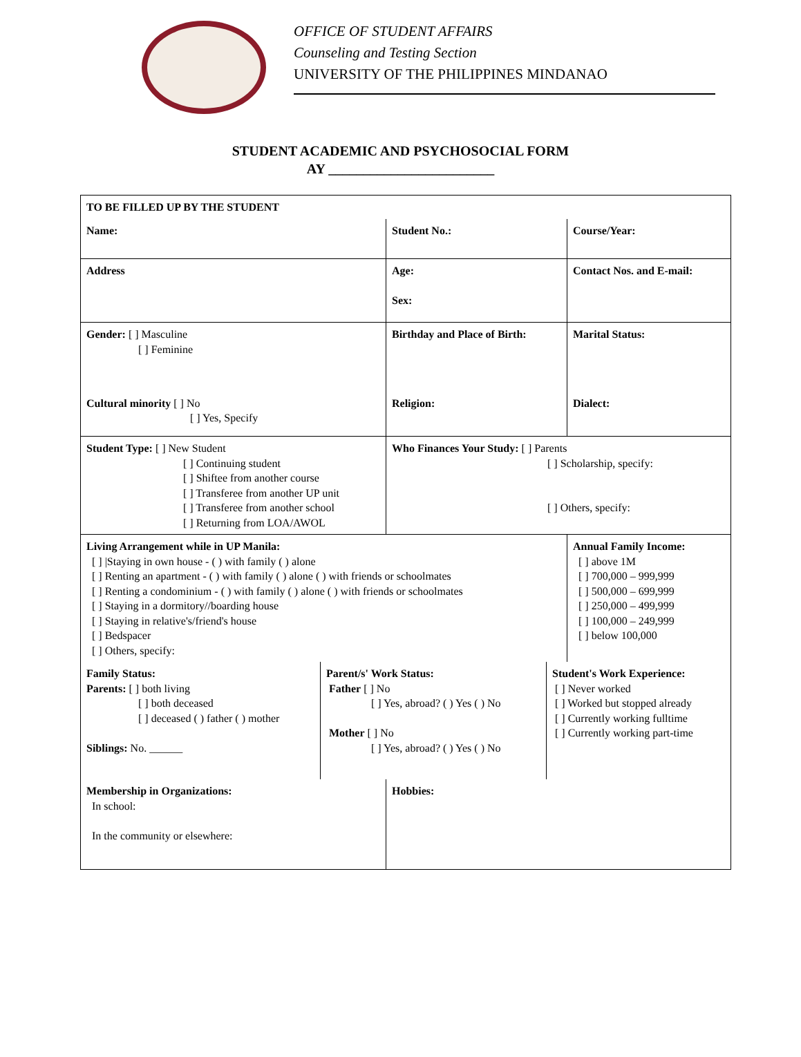OFFICE OF STUDENT AFFAIRS
Counseling and Testing Section
UNIVERSITY OF THE PHILIPPINES MINDANAO
STUDENT ACADEMIC AND PSYCHOSOCIAL FORM
AY ________________________
| TO BE FILLED UP BY THE STUDENT | | |
| Name: | Student No.: | Course/Year: |
| Address | Age: Sex: | Contact Nos. and E-mail: |
| Gender: [ ] Masculine [ ] Feminine | Birthday and Place of Birth: | Marital Status: |
| Cultural minority [ ] No [ ] Yes, Specify | Religion: | Dialect: |
| Student Type: [ ] New Student [ ] Continuing student [ ] Shiftee from another course [ ] Transferee from another UP unit [ ] Transferee from another school [ ] Returning from LOA/AWOL | Who Finances Your Study: [ ] Parents [ ] Scholarship, specify: [ ] Others, specify: | |
| Living Arrangement while in UP Manila: [ ] /Staying in own house - ( ) with family ( ) alone [ ] Renting an apartment - ( ) with family ( ) alone ( ) with friends or schoolmates [ ] Renting a condominium - ( ) with family ( ) alone ( ) with friends or schoolmates [ ] Staying in a dormitory//boarding house [ ] Staying in relative's/friend's house [ ] Bedspacer [ ] Others, specify: | Annual Family Income: [ ] above 1M [ ] 700,000 – 999,999 [ ] 500,000 – 699,999 [ ] 250,000 – 499,999 [ ] 100,000 – 249,999 [ ] below 100,000 |
| Family Status: Parents: [ ] both living [ ] both deceased [ ] deceased ( ) father ( ) mother Siblings: No. ______ | Parent/s' Work Status: Father [ ] No [ ] Yes, abroad? ( ) Yes ( ) No Mother [ ] No [ ] Yes, abroad? ( ) Yes ( ) No | Student's Work Experience: [ ] Never worked [ ] Worked but stopped already [ ] Currently working fulltime [ ] Currently working part-time |
| Membership in Organizations: In school: In the community or elsewhere: | Hobbies: |